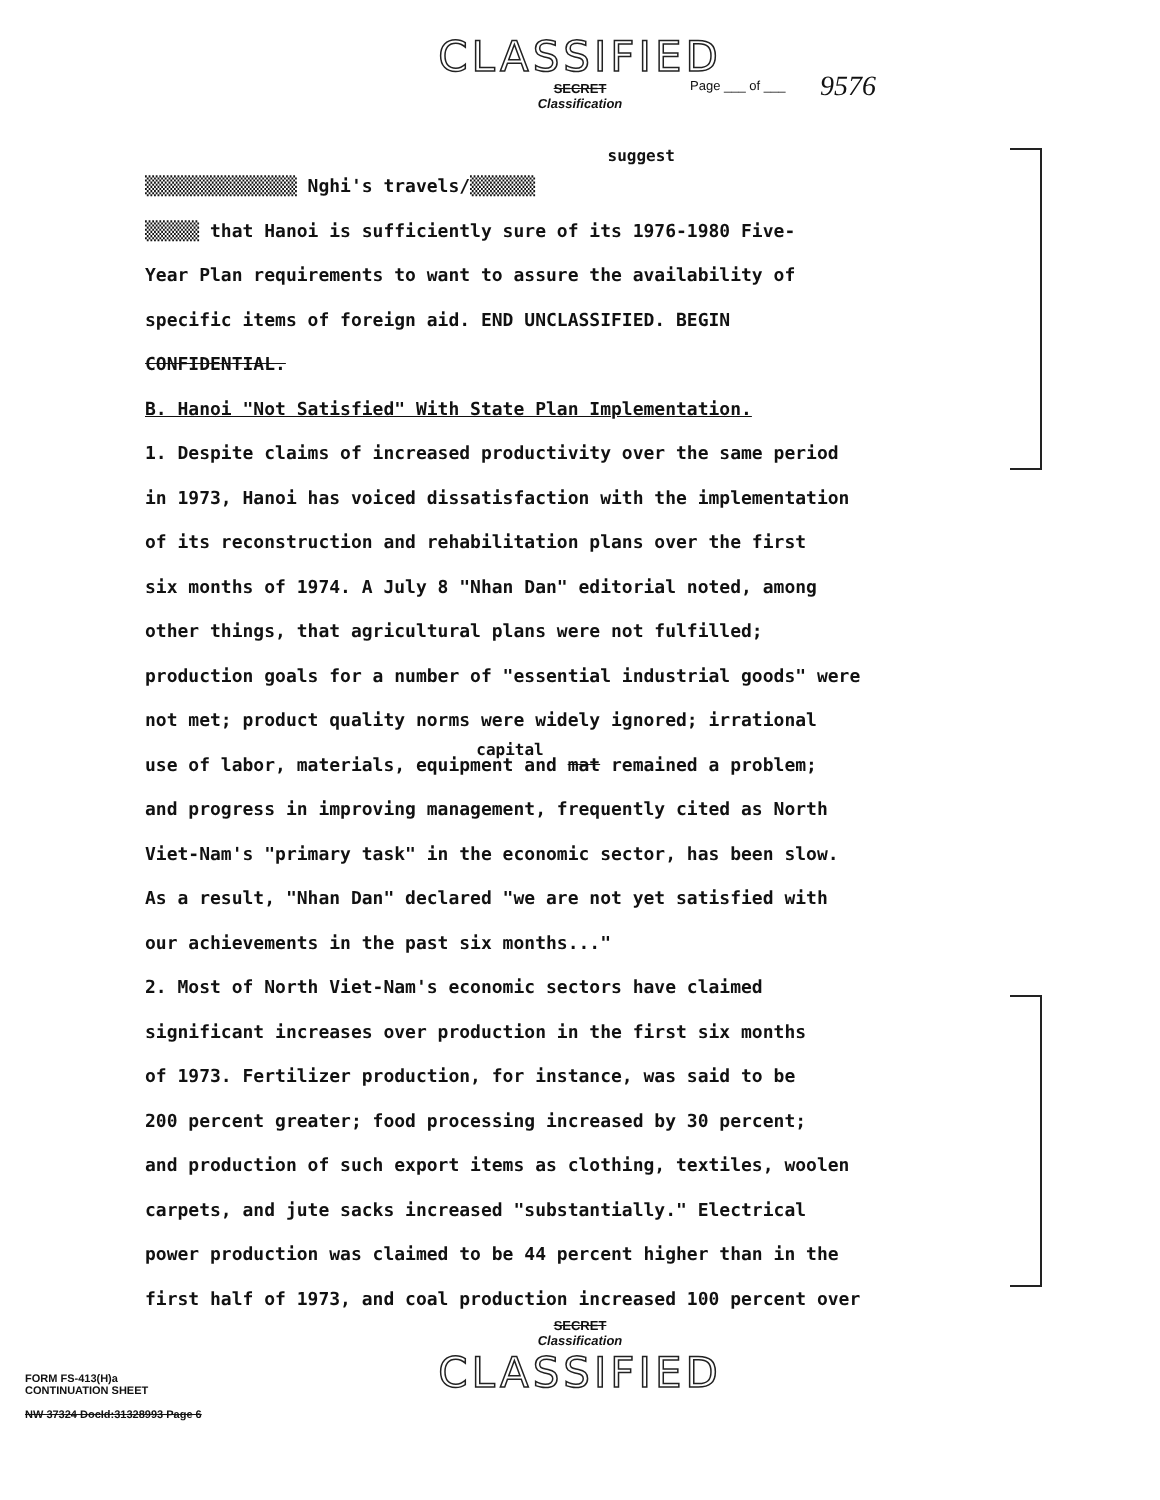CLASSIFIED
SECRET
Classification
Page ___ of ___ 9576
suggest
▒▒▒▒▒▒▒▒▒▒▒▒▒▒ Nghi's travels/▒▒▒▒▒▒
▒▒▒▒▒ that Hanoi is sufficiently sure of its 1976-1980 Five-
Year Plan requirements to want to assure the availability of
specific items of foreign aid. END UNCLASSIFIED. BEGIN CONFIDENTIAL.
B. Hanoi "Not Satisfied" With State Plan Implementation.
1. Despite claims of increased productivity over the same period
in 1973, Hanoi has voiced dissatisfaction with the implementation
of its reconstruction and rehabilitation plans over the first
six months of 1974. A July 8 "Nhan Dan" editorial noted, among
other things, that agricultural plans were not fulfilled;
production goals for a number of "essential industrial goods" were
not met; product quality norms were widely ignored; irrational
capital
use of labor, materials, equipment and mat remained a problem;
and progress in improving management, frequently cited as North
Viet-Nam's "primary task" in the economic sector, has been slow.
As a result, "Nhan Dan" declared "we are not yet satisfied with
our achievements in the past six months..."
2. Most of North Viet-Nam's economic sectors have claimed
significant increases over production in the first six months
of 1973. Fertilizer production, for instance, was said to be
200 percent greater; food processing increased by 30 percent;
and production of such export items as clothing, textiles, woolen
carpets, and jute sacks increased "substantially." Electrical
power production was claimed to be 44 percent higher than in the
first half of 1973, and coal production increased 100 percent over
SECRET
Classification
CLASSIFIED
FORM FS-413(H)a
CONTINUATION SHEET
NW 37324 DocId:31328993 Page 6